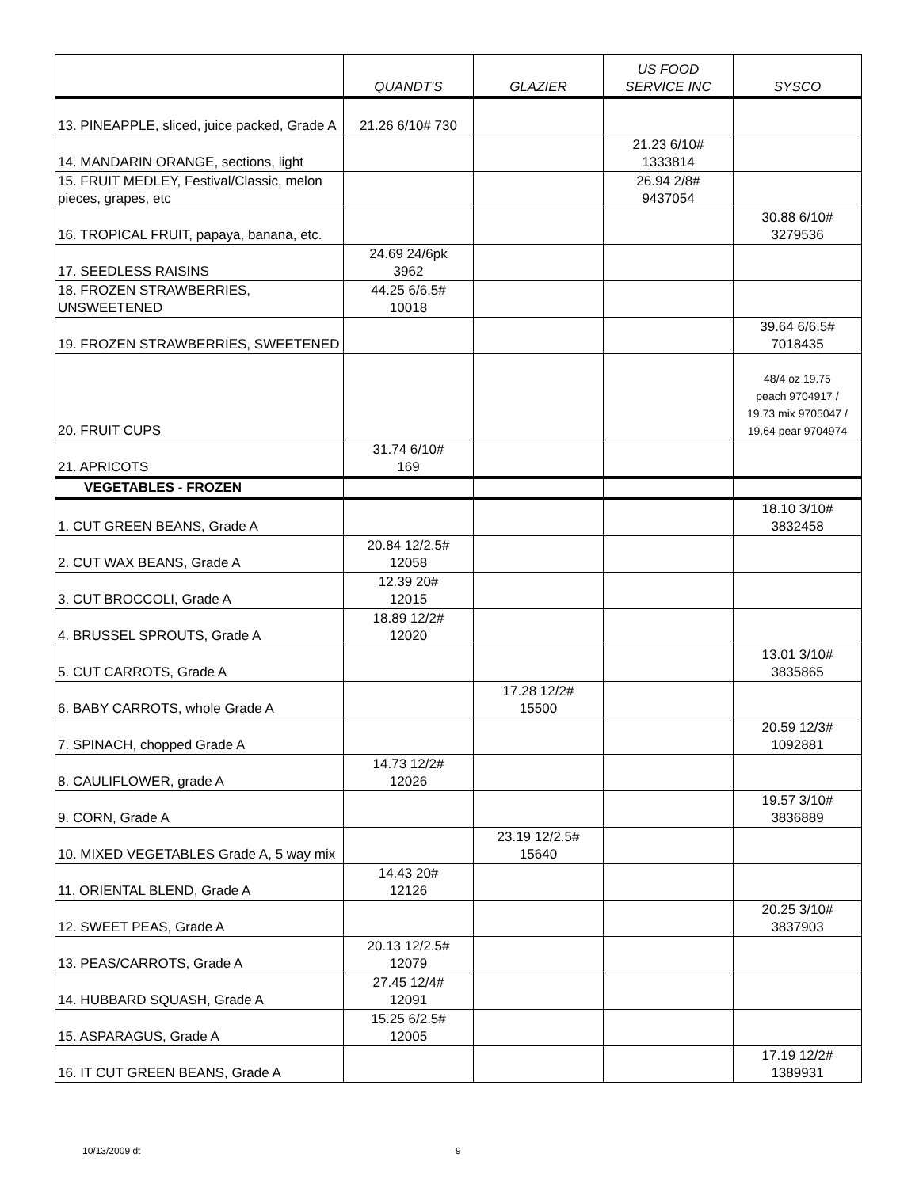| | QUANDT'S | GLAZIER | US FOOD SERVICE INC | SYSCO |
| --- | --- | --- | --- | --- |
| 13. PINEAPPLE, sliced, juice packed, Grade A | 21.26 6/10# 730 | | | |
| 14. MANDARIN ORANGE, sections, light | | | 21.23 6/10# 1333814 | |
| 15. FRUIT MEDLEY, Festival/Classic, melon pieces, grapes, etc | | | 26.94 2/8# 9437054 | |
| 16. TROPICAL FRUIT, papaya, banana, etc. | | | | 30.88 6/10# 3279536 |
| 17. SEEDLESS RAISINS | 24.69 24/6pk 3962 | | | |
| 18. FROZEN STRAWBERRIES, UNSWEETENED | 44.25 6/6.5# 10018 | | | |
| 19. FROZEN STRAWBERRIES, SWEETENED | | | | 39.64 6/6.5# 7018435 |
| 20. FRUIT CUPS | | | | 48/4 oz 19.75 peach 9704917 / 19.73 mix 9705047 / 19.64 pear 9704974 |
| 21. APRICOTS | 31.74 6/10# 169 | | | |
| VEGETABLES - FROZEN | | | | |
| 1. CUT GREEN BEANS, Grade A | | | | 18.10 3/10# 3832458 |
| 2. CUT WAX BEANS, Grade A | 20.84 12/2.5# 12058 | | | |
| 3. CUT BROCCOLI, Grade A | 12.39 20# 12015 | | | |
| 4. BRUSSEL SPROUTS, Grade A | 18.89 12/2# 12020 | | | |
| 5. CUT CARROTS, Grade A | | | | 13.01 3/10# 3835865 |
| 6. BABY CARROTS, whole Grade A | | 17.28 12/2# 15500 | | |
| 7. SPINACH, chopped Grade A | | | | 20.59 12/3# 1092881 |
| 8. CAULIFLOWER, grade A | 14.73 12/2# 12026 | | | |
| 9. CORN, Grade A | | | | 19.57 3/10# 3836889 |
| 10. MIXED VEGETABLES Grade A, 5 way mix | | 23.19 12/2.5# 15640 | | |
| 11. ORIENTAL BLEND, Grade A | 14.43 20# 12126 | | | |
| 12. SWEET PEAS, Grade A | | | | 20.25 3/10# 3837903 |
| 13. PEAS/CARROTS, Grade A | 20.13 12/2.5# 12079 | | | |
| 14. HUBBARD SQUASH, Grade A | 27.45 12/4# 12091 | | | |
| 15. ASPARAGUS, Grade A | 15.25 6/2.5# 12005 | | | |
| 16. IT CUT GREEN BEANS, Grade A | | | | 17.19 12/2# 1389931 |
10/13/2009 dt 9